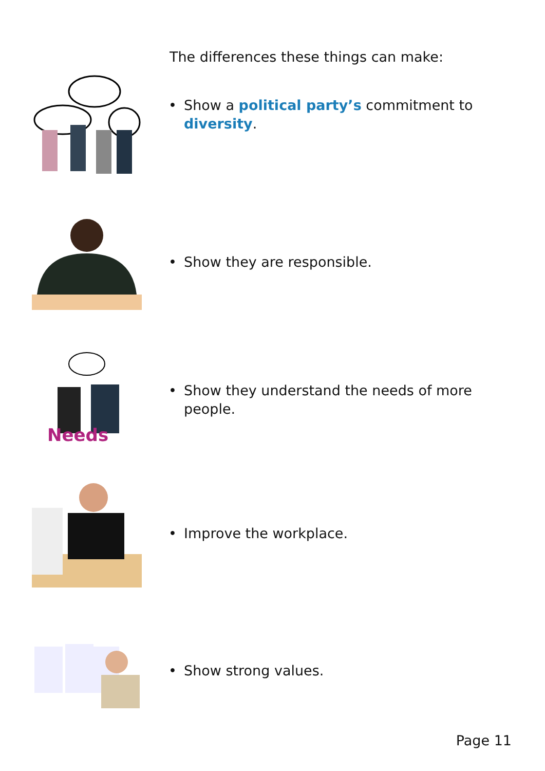The differences these things can make:
• Show a political party’s commitment to
diversity.
• Show they are responsible.
Needs
• Show they understand the needs of more people.
• Improve the workplace.
• Show strong values.
Page 11